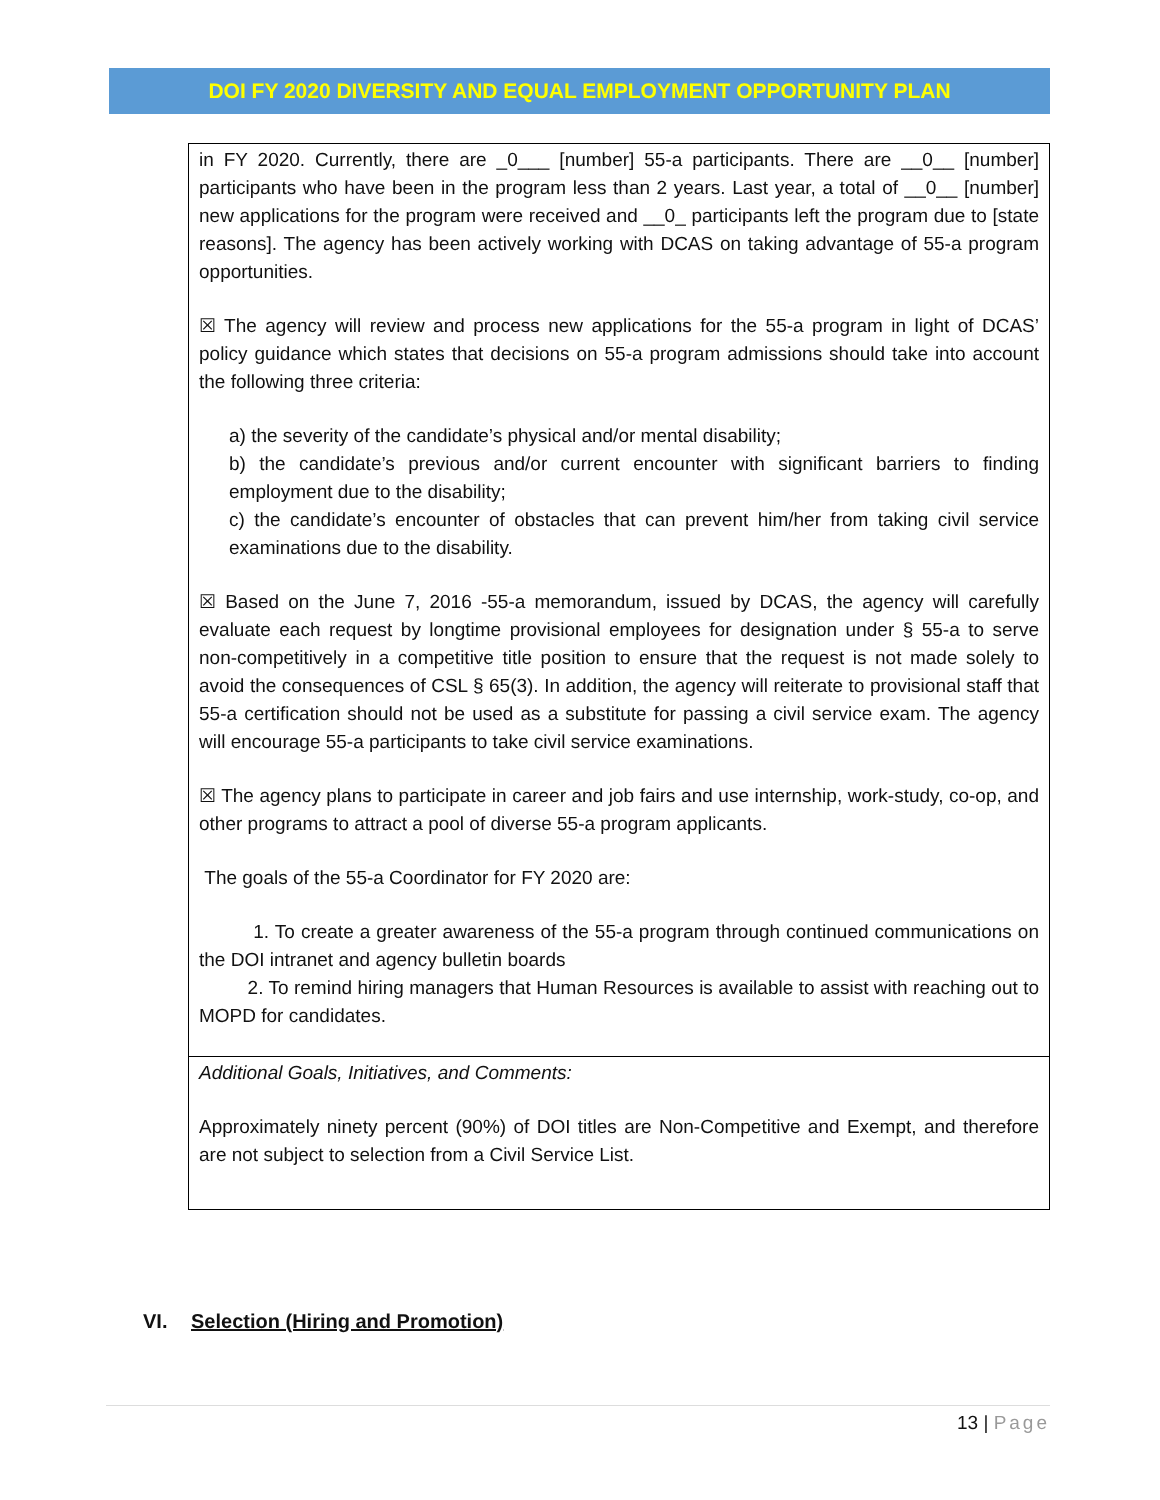DOI FY 2020 DIVERSITY AND EQUAL EMPLOYMENT OPPORTUNITY PLAN
in FY 2020. Currently, there are _0___ [number] 55-a participants. There are __0__ [number] participants who have been in the program less than 2 years. Last year, a total of __0__ [number] new applications for the program were received and __0_ participants left the program due to [state reasons]. The agency has been actively working with DCAS on taking advantage of 55-a program opportunities.
☒ The agency will review and process new applications for the 55-a program in light of DCAS’ policy guidance which states that decisions on 55-a program admissions should take into account the following three criteria:
a) the severity of the candidate’s physical and/or mental disability;
b) the candidate’s previous and/or current encounter with significant barriers to finding employment due to the disability;
c) the candidate’s encounter of obstacles that can prevent him/her from taking civil service examinations due to the disability.
☒ Based on the June 7, 2016 -55-a memorandum, issued by DCAS, the agency will carefully evaluate each request by longtime provisional employees for designation under § 55-a to serve non-competitively in a competitive title position to ensure that the request is not made solely to avoid the consequences of CSL § 65(3). In addition, the agency will reiterate to provisional staff that 55-a certification should not be used as a substitute for passing a civil service exam. The agency will encourage 55-a participants to take civil service examinations.
☒ The agency plans to participate in career and job fairs and use internship, work-study, co-op, and other programs to attract a pool of diverse 55-a program applicants.
The goals of the 55-a Coordinator for FY 2020 are:
1. To create a greater awareness of the 55-a program through continued communications on the DOI intranet and agency bulletin boards
2. To remind hiring managers that Human Resources is available to assist with reaching out to MOPD for candidates.
Additional Goals, Initiatives, and Comments:
Approximately ninety percent (90%) of DOI titles are Non-Competitive and Exempt, and therefore are not subject to selection from a Civil Service List.
VI. Selection (Hiring and Promotion)
13 | Page